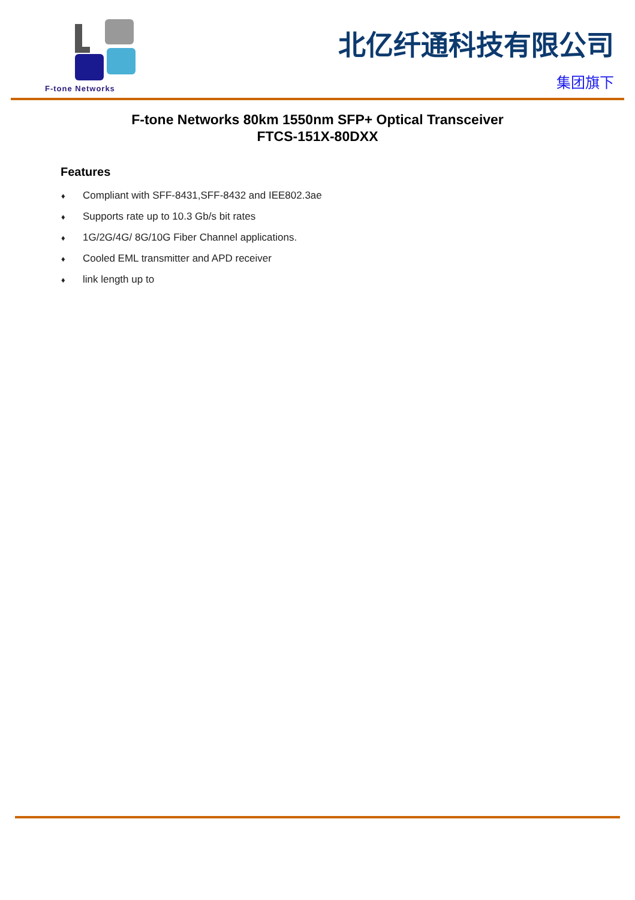F-tone Networks
北亿纤通科技有限公司
集团旗下
F-tone Networks 80km 1550nm SFP+ Optical Transceiver
FTCS-151X-80DXX
Features
♦ Compliant with SFF-8431,SFF-8432 and IEE802.3ae
♦ Supports rate up to 10.3 Gb/s bit rates
♦ 1G/2G/4G/ 8G/10G Fiber Channel applications.
♦ Cooled EML transmitter and APD receiver
♦ link length up to